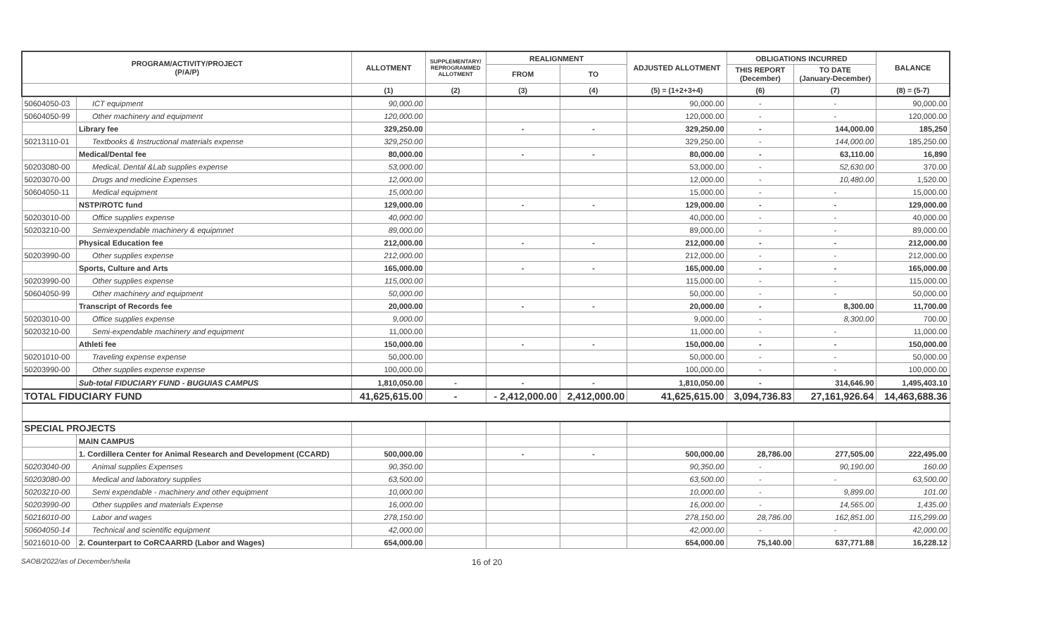| PROGRAM/ACTIVITY/PROJECT (P/A/P) | | ALLOTMENT | SUPPLEMENTARY/ REPROGRAMMED ALLOTMENT | REALIGNMENT | | ADJUSTED ALLOTMENT | OBLIGATIONS INCURRED | | BALANCE |
| --- | --- | --- | --- | --- | --- | --- | --- | --- | --- |
| | | | | FROM | TO | | THIS REPORT (December) | TO DATE (January-December) | |
| | | (1) | (2) | (3) | (4) | (5) = (1+2+3+4) | (6) | (7) | (8) = (5-7) |
| 50604050-03 | ICT equipment | 90,000.00 | | | | 90,000.00 | - | - | 90,000.00 |
| 50604050-99 | Other machinery and equipment | 120,000.00 | | | | 120,000.00 | - | - | 120,000.00 |
| | Library fee | 329,250.00 | | - | - | 329,250.00 | - | 144,000.00 | 185,250 |
| 50213110-01 | Textbooks & Instructional materials expense | 329,250.00 | | | | 329,250.00 | - | 144,000.00 | 185,250.00 |
| | Medical/Dental fee | 80,000.00 | | - | - | 80,000.00 | - | 63,110.00 | 16,890 |
| 50203080-00 | Medical, Dental &Lab supplies expense | 53,000.00 | | | | 53,000.00 | - | 52,630.00 | 370.00 |
| 50203070-00 | Drugs and medicine Expenses | 12,000.00 | | | | 12,000.00 | - | 10,480.00 | 1,520.00 |
| 50604050-11 | Medical equipment | 15,000.00 | | | | 15,000.00 | - | - | 15,000.00 |
| | NSTP/ROTC fund | 129,000.00 | | - | - | 129,000.00 | - | - | 129,000.00 |
| 50203010-00 | Office supplies expense | 40,000.00 | | | | 40,000.00 | - | - | 40,000.00 |
| 50203210-00 | Semiexpendable machinery & equipmnet | 89,000.00 | | | | 89,000.00 | - | - | 89,000.00 |
| | Physical Education fee | 212,000.00 | | - | - | 212,000.00 | - | - | 212,000.00 |
| 50203990-00 | Other supplies expense | 212,000.00 | | | | 212,000.00 | - | - | 212,000.00 |
| | Sports, Culture and Arts | 165,000.00 | | - | - | 165,000.00 | - | - | 165,000.00 |
| 50203990-00 | Other supplies expense | 115,000.00 | | | | 115,000.00 | - | - | 115,000.00 |
| 50604050-99 | Other machinery and equipment | 50,000.00 | | | | 50,000.00 | - | - | 50,000.00 |
| | Transcript of Records fee | 20,000.00 | | - | - | 20,000.00 | - | 8,300.00 | 11,700.00 |
| 50203010-00 | Office supplies expense | 9,000.00 | | | | 9,000.00 | - | 8,300.00 | 700.00 |
| 50203210-00 | Semi-expendable machinery and equipment | 11,000.00 | | | | 11,000.00 | - | - | 11,000.00 |
| | Athleti fee | 150,000.00 | | - | - | 150,000.00 | - | - | 150,000.00 |
| 50201010-00 | Traveling expense expense | 50,000.00 | | | | 50,000.00 | - | - | 50,000.00 |
| 50203990-00 | Other supplies expense expense | 100,000.00 | | | | 100,000.00 | - | - | 100,000.00 |
| | Sub-total FIDUCIARY FUND - BUGUIAS CAMPUS | 1,810,050.00 | - | - | - | 1,810,050.00 | - | 314,646.90 | 1,495,403.10 |
| TOTAL FIDUCIARY FUND | | 41,625,615.00 | - | - 2,412,000.00 | 2,412,000.00 | 41,625,615.00 | 3,094,736.83 | 27,161,926.64 | 14,463,688.36 |
| SPECIAL PROJECTS | | | | | | | | | |
| | MAIN CAMPUS | | | | | | | | |
| | 1. Cordillera Center for Animal Research and Development (CCARD) | 500,000.00 | | - | - | 500,000.00 | 28,786.00 | 277,505.00 | 222,495.00 |
| 50203040-00 | Animal supplies Expenses | 90,350.00 | | | | 90,350.00 | - | 90,190.00 | 160.00 |
| 50203080-00 | Medical and laboratory supplies | 63,500.00 | | | | 63,500.00 | - | - | 63,500.00 |
| 50203210-00 | Semi expendable - machinery and other equipment | 10,000.00 | | | | 10,000.00 | - | 9,899.00 | 101.00 |
| 50203990-00 | Other supplies and materials Expense | 16,000.00 | | | | 16,000.00 | - | 14,565.00 | 1,435.00 |
| 50216010-00 | Labor and wages | 278,150.00 | | | | 278,150.00 | 28,786.00 | 162,851.00 | 115,299.00 |
| 50604050-14 | Technical and scientific equipment | 42,000.00 | | | | 42,000.00 | - | - | 42,000.00 |
| 50216010-00 | 2. Counterpart to CoRCAARRD (Labor and Wages) | 654,000.00 | | | | 654,000.00 | 75,140.00 | 637,771.88 | 16,228.12 |
SAOB/2022/as of December/sheila 16 of 20